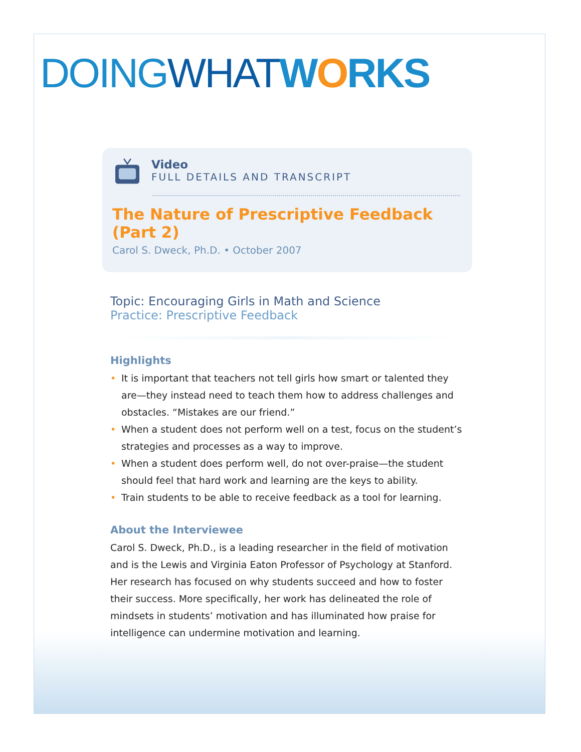DOING WHAT WORKS
Video
FULL DETAILS AND TRANSCRIPT
The Nature of Prescriptive Feedback (Part 2)
Carol S. Dweck, Ph.D. • October 2007
Topic: Encouraging Girls in Math and Science
Practice: Prescriptive Feedback
Highlights
• It is important that teachers not tell girls how smart or talented they are—they instead need to teach them how to address challenges and obstacles. “Mistakes are our friend.”
• When a student does not perform well on a test, focus on the student’s strategies and processes as a way to improve.
• When a student does perform well, do not over-praise—the student should feel that hard work and learning are the keys to ability.
• Train students to be able to receive feedback as a tool for learning.
About the Interviewee
Carol S. Dweck, Ph.D., is a leading researcher in the field of motivation and is the Lewis and Virginia Eaton Professor of Psychology at Stanford. Her research has focused on why students succeed and how to foster their success. More specifically, her work has delineated the role of mindsets in students’ motivation and has illuminated how praise for intelligence can undermine motivation and learning.